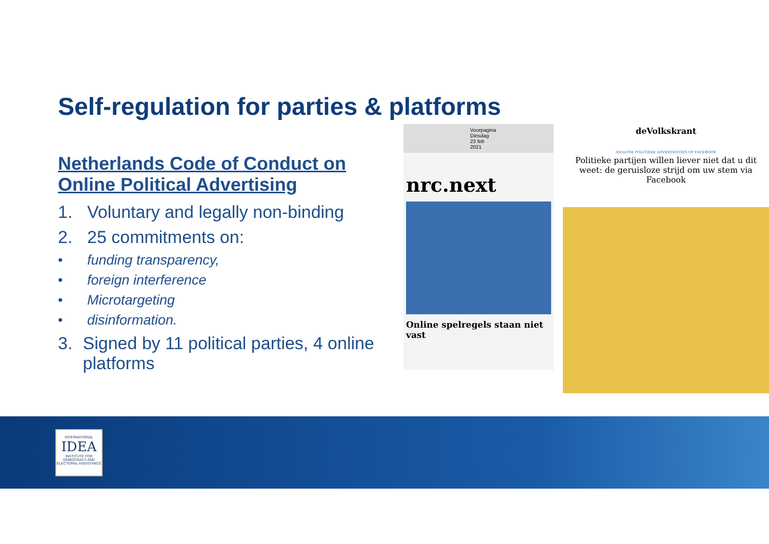Self-regulation for parties & platforms
Netherlands Code of Conduct on Online Political Advertising
1. Voluntary and legally non-binding
2. 25 commitments on:
• funding transparency,
• foreign interference
• Microtargeting
• disinformation.
3. Signed by 11 political parties, 4 online platforms
Voorpagina
Dinsdag 23 feb 2021
nrc.next
Online spelregels staan niet vast
deVolkskrant
ANALYSE POLITIEKE ADVERTENTIES OP FACEBOOK
Politieke partijen willen liever niet dat u dit weet: de geruisloze strijd om uw stem via Facebook
INTERNATIONAL
IDEA
INSTITUTE FOR DEMOCRACY AND ELECTORAL ASSISTANCE